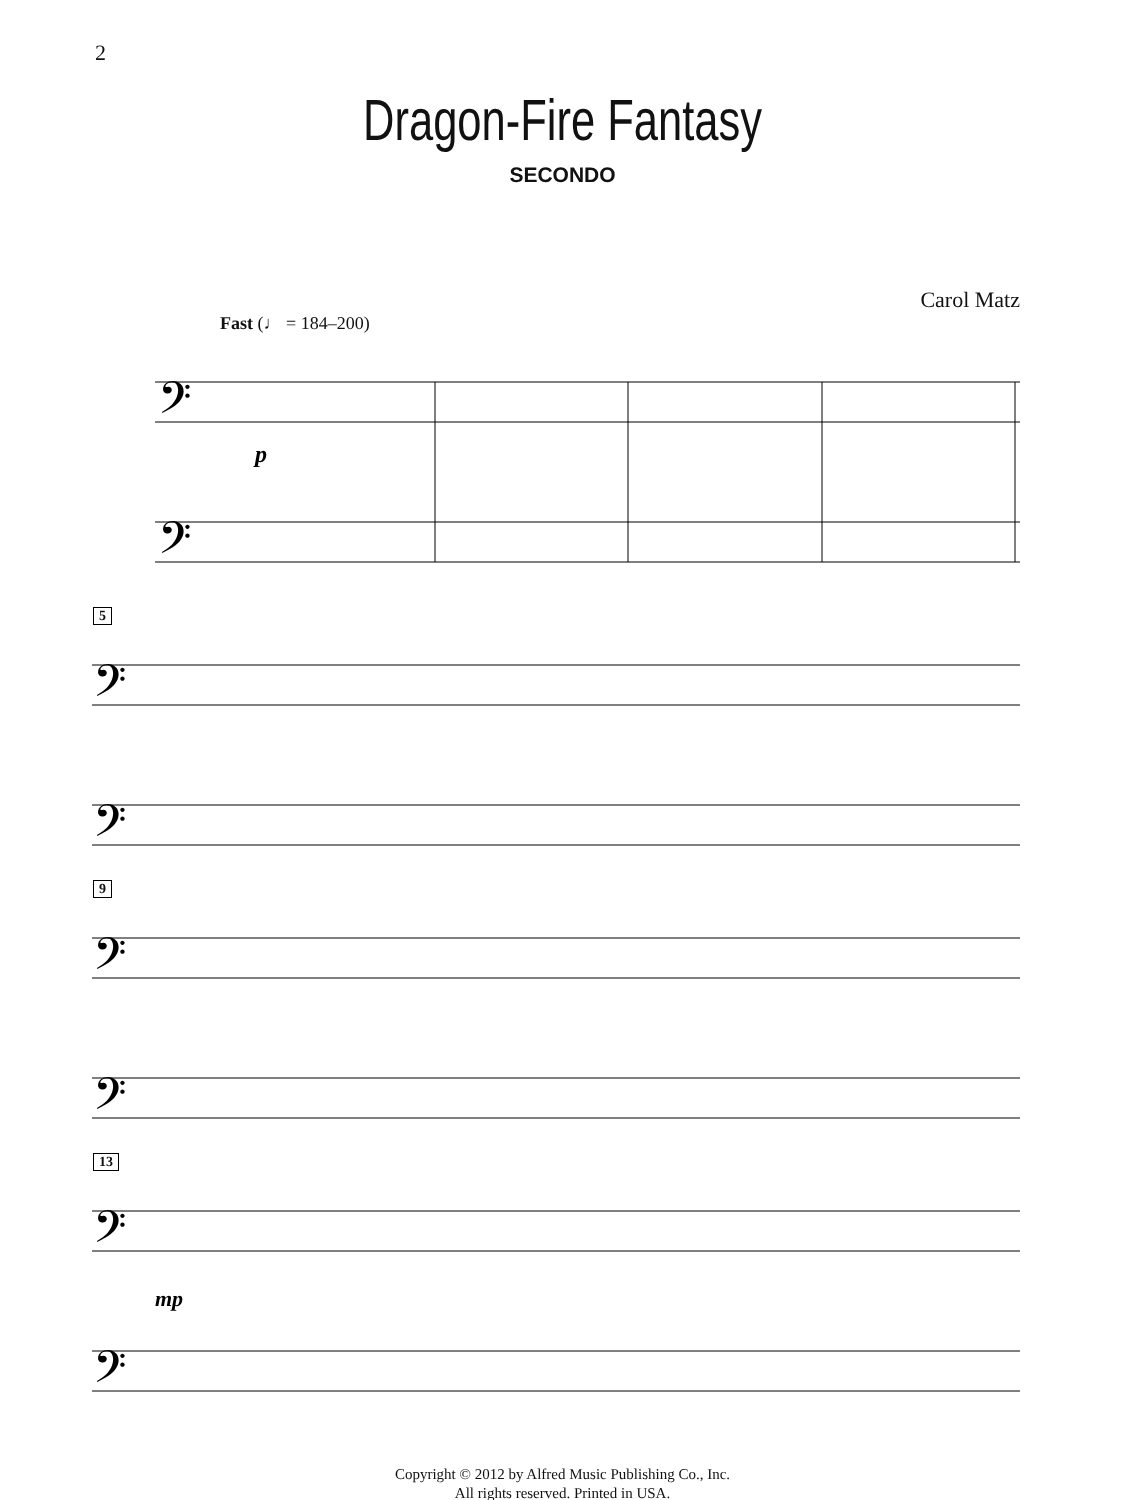2
Dragon-Fire Fantasy
SECONDO
Carol Matz
Fast (♩ = 184–200)
𝄢
𝄢
p
5
𝄢
𝄢
9
𝄢
𝄢
13
𝄢
𝄢
mp
Copyright © 2012 by Alfred Music Publishing Co., Inc.
All rights reserved. Printed in USA.